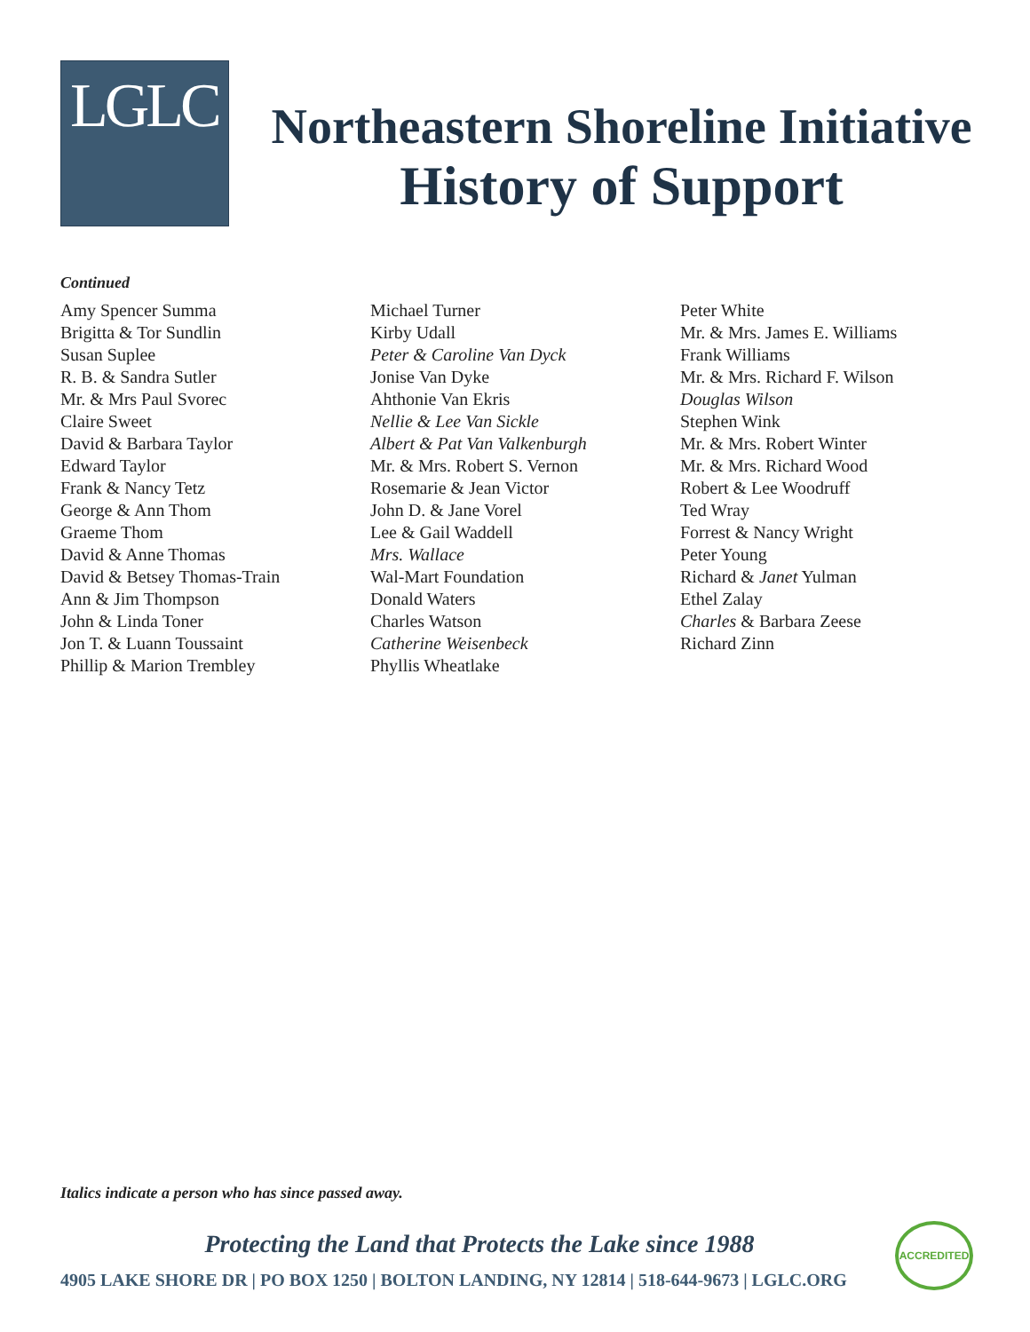LGLC
Northeastern Shoreline Initiative
History of Support
Continued
Amy Spencer Summa
Brigitta & Tor Sundlin
Susan Suplee
R. B. & Sandra Sutler
Mr. & Mrs Paul Svorec
Claire Sweet
David & Barbara Taylor
Edward Taylor
Frank & Nancy Tetz
George & Ann Thom
Graeme Thom
David & Anne Thomas
David & Betsey Thomas-Train
Ann & Jim Thompson
John & Linda Toner
Jon T. & Luann Toussaint
Phillip & Marion Trembley
Michael Turner
Kirby Udall
Peter & Caroline Van Dyck
Jonise Van Dyke
Ahthonie Van Ekris
Nellie & Lee Van Sickle
Albert & Pat Van Valkenburgh
Mr. & Mrs. Robert S. Vernon
Rosemarie & Jean Victor
John D. & Jane Vorel
Lee & Gail Waddell
Mrs. Wallace
Wal-Mart Foundation
Donald Waters
Charles Watson
Catherine Weisenbeck
Phyllis Wheatlake
Peter White
Mr. & Mrs. James E. Williams
Frank Williams
Mr. & Mrs. Richard F. Wilson
Douglas Wilson
Stephen Wink
Mr. & Mrs. Robert Winter
Mr. & Mrs. Richard Wood
Robert & Lee Woodruff
Ted Wray
Forrest & Nancy Wright
Peter Young
Richard & Janet Yulman
Ethel Zalay
Charles & Barbara Zeese
Richard Zinn
Italics indicate a person who has since passed away.
Protecting the Land that Protects the Lake since 1988
4905 LAKE SHORE DR | PO BOX 1250 | BOLTON LANDING, NY 12814 | 518-644-9673 | LGLC.ORG
ACCREDITED